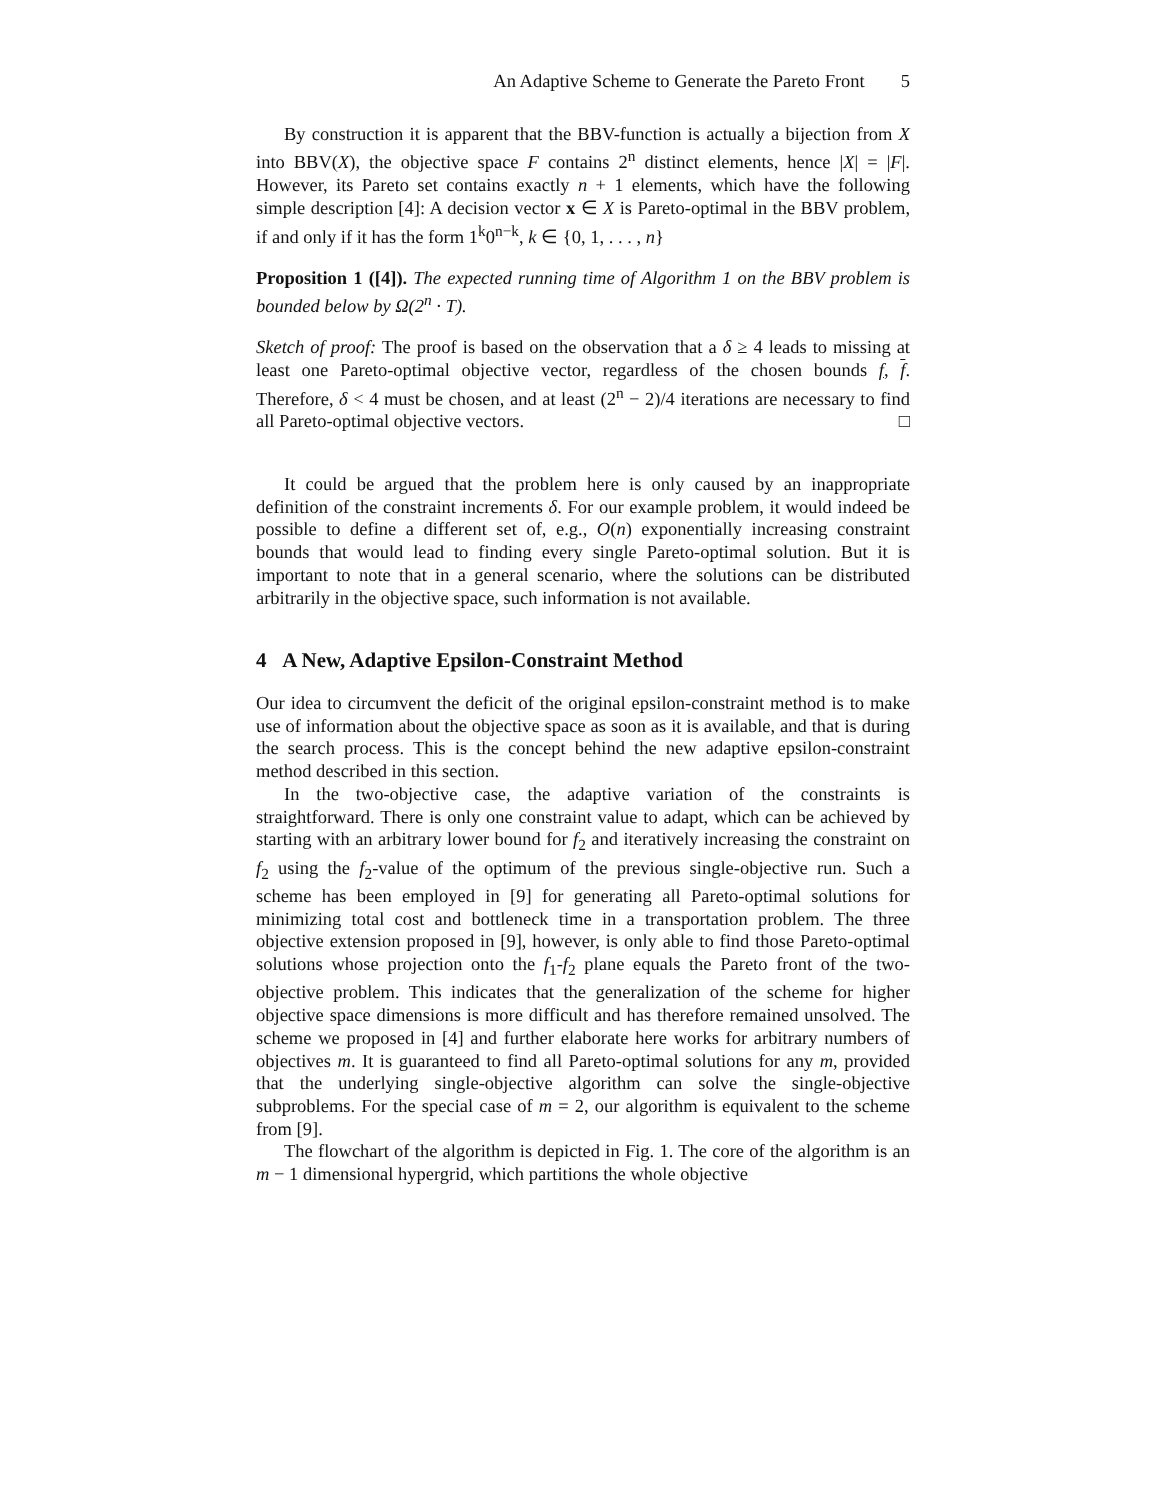An Adaptive Scheme to Generate the Pareto Front 5
By construction it is apparent that the BBV-function is actually a bijection from X into BBV(X), the objective space F contains 2<sup>n</sup> distinct elements, hence |X| = |F|. However, its Pareto set contains exactly n + 1 elements, which have the following simple description [4]: A decision vector x ∈ X is Pareto-optimal in the BBV problem, if and only if it has the form 1<sup>k</sup>0<sup>n−k</sup>, k ∈ {0, 1, . . . , n}
Proposition 1 ([4]). The expected running time of Algorithm 1 on the BBV problem is bounded below by Ω(2<sup>n</sup> · T).
Sketch of proof: The proof is based on the observation that a δ ≥ 4 leads to missing at least one Pareto-optimal objective vector, regardless of the chosen bounds f, f. Therefore, δ < 4 must be chosen, and at least (2<sup>n</sup> − 2)/4 iterations are necessary to find all Pareto-optimal objective vectors. □
It could be argued that the problem here is only caused by an inappropriate definition of the constraint increments δ. For our example problem, it would indeed be possible to define a different set of, e.g., O(n) exponentially increasing constraint bounds that would lead to finding every single Pareto-optimal solution. But it is important to note that in a general scenario, where the solutions can be distributed arbitrarily in the objective space, such information is not available.
4 A New, Adaptive Epsilon-Constraint Method
Our idea to circumvent the deficit of the original epsilon-constraint method is to make use of information about the objective space as soon as it is available, and that is during the search process. This is the concept behind the new adaptive epsilon-constraint method described in this section.
In the two-objective case, the adaptive variation of the constraints is straightforward. There is only one constraint value to adapt, which can be achieved by starting with an arbitrary lower bound for f<sub>2</sub> and iteratively increasing the constraint on f<sub>2</sub> using the f<sub>2</sub>-value of the optimum of the previous single-objective run. Such a scheme has been employed in [9] for generating all Pareto-optimal solutions for minimizing total cost and bottleneck time in a transportation problem. The three objective extension proposed in [9], however, is only able to find those Pareto-optimal solutions whose projection onto the f<sub>1</sub>-f<sub>2</sub> plane equals the Pareto front of the two-objective problem. This indicates that the generalization of the scheme for higher objective space dimensions is more difficult and has therefore remained unsolved. The scheme we proposed in [4] and further elaborate here works for arbitrary numbers of objectives m. It is guaranteed to find all Pareto-optimal solutions for any m, provided that the underlying single-objective algorithm can solve the single-objective subproblems. For the special case of m = 2, our algorithm is equivalent to the scheme from [9].
The flowchart of the algorithm is depicted in Fig. 1. The core of the algorithm is an m − 1 dimensional hypergrid, which partitions the whole objective